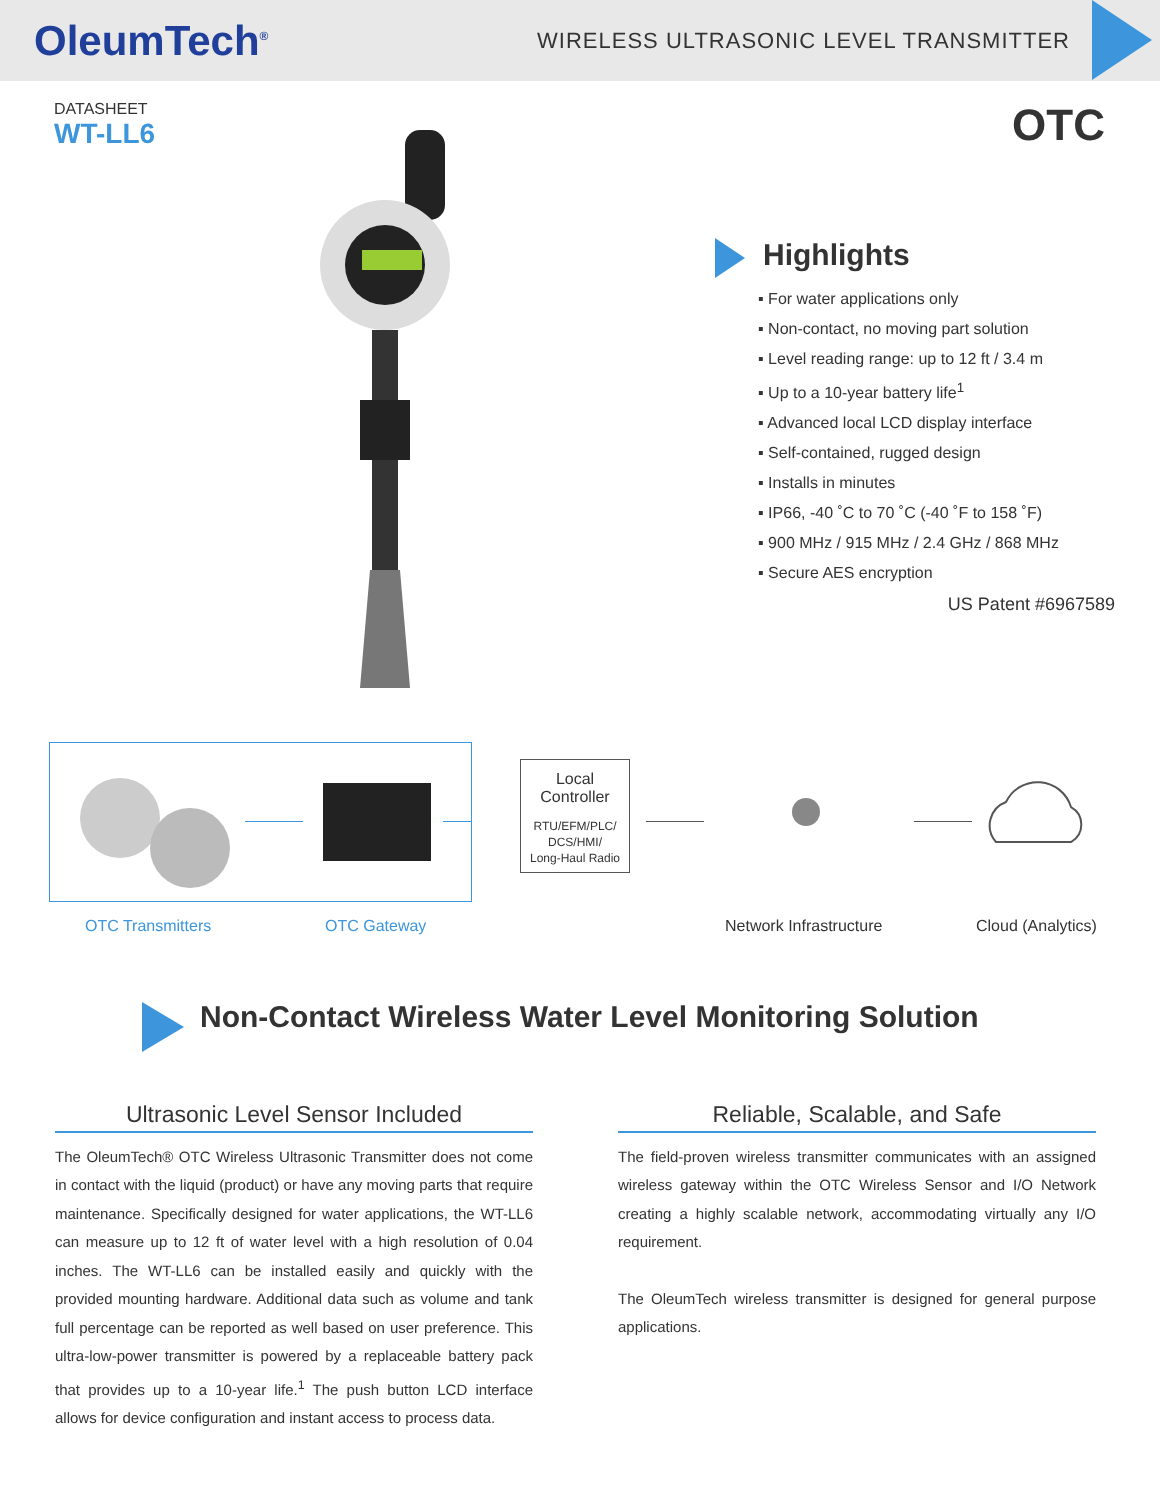OleumTech<sup>®</sup>
WIRELESS ULTRASONIC LEVEL TRANSMITTER
DATASHEET
WT-LL6
OTC
Highlights
▪ For water applications only
▪ Non-contact, no moving part solution
▪ Level reading range: up to 12 ft / 3.4 m
▪ Up to a 10-year battery life<sup>1</sup>
▪ Advanced local LCD display interface
▪ Self-contained, rugged design
▪ Installs in minutes
▪ IP66, -40 ˚C to 70 ˚C (-40 ˚F to 158 ˚F)
▪ 900 MHz / 915 MHz / 2.4 GHz / 868 MHz
▪ Secure AES encryption
US Patent #6967589
Local
Controller
RTU/EFM/PLC/
DCS/HMI/
Long-Haul Radio
OTC Transmitters OTC Gateway Network Infrastructure Cloud (Analytics)
Non-Contact Wireless Water Level Monitoring Solution
Ultrasonic Level Sensor Included
The OleumTech® OTC Wireless Ultrasonic Transmitter does not come in contact with the liquid (product) or have any moving parts that require maintenance. Specifically designed for water applications, the WT-LL6 can measure up to 12 ft of water level with a high resolution of 0.04 inches. The WT-LL6 can be installed easily and quickly with the provided mounting hardware. Additional data such as volume and tank full percentage can be reported as well based on user preference. This ultra-low-power transmitter is powered by a replaceable battery pack that provides up to a 10-year life.<sup>1</sup> The push button LCD interface allows for device configuration and instant access to process data.
Reliable, Scalable, and Safe
The field-proven wireless transmitter communicates with an assigned wireless gateway within the OTC Wireless Sensor and I/O Network creating a highly scalable network, accommodating virtually any I/O requirement.
The OleumTech wireless transmitter is designed for general purpose applications.